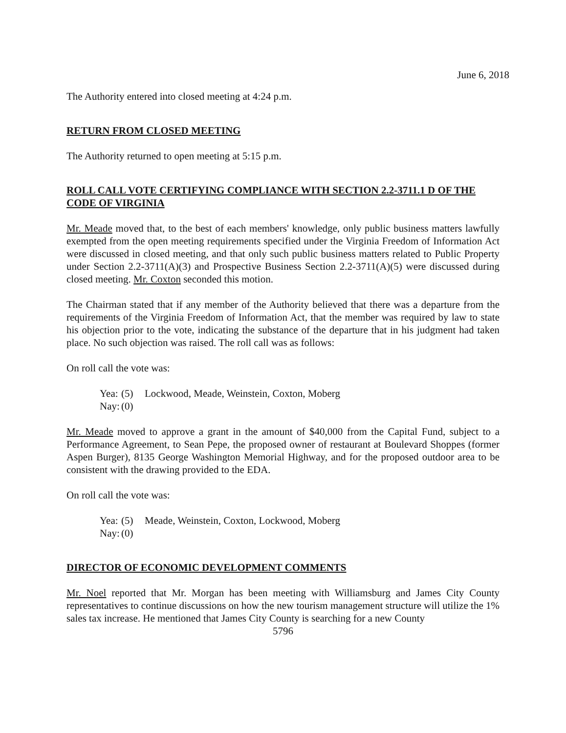June 6, 2018
The Authority entered into closed meeting at 4:24 p.m.
RETURN FROM CLOSED MEETING
The Authority returned to open meeting at 5:15 p.m.
ROLL CALL VOTE CERTIFYING COMPLIANCE WITH SECTION 2.2-3711.1 D OF THE CODE OF VIRGINIA
Mr. Meade moved that, to the best of each members' knowledge, only public business matters lawfully exempted from the open meeting requirements specified under the Virginia Freedom of Information Act were discussed in closed meeting, and that only such public business matters related to Public Property under Section 2.2-3711(A)(3) and Prospective Business Section 2.2-3711(A)(5) were discussed during closed meeting. Mr. Coxton seconded this motion.
The Chairman stated that if any member of the Authority believed that there was a departure from the requirements of the Virginia Freedom of Information Act, that the member was required by law to state his objection prior to the vote, indicating the substance of the departure that in his judgment had taken place. No such objection was raised. The roll call was as follows:
On roll call the vote was:
Yea: (5) Lockwood, Meade, Weinstein, Coxton, Moberg
Nay: (0)
Mr. Meade moved to approve a grant in the amount of $40,000 from the Capital Fund, subject to a Performance Agreement, to Sean Pepe, the proposed owner of restaurant at Boulevard Shoppes (former Aspen Burger), 8135 George Washington Memorial Highway, and for the proposed outdoor area to be consistent with the drawing provided to the EDA.
On roll call the vote was:
Yea: (5) Meade, Weinstein, Coxton, Lockwood, Moberg
Nay: (0)
DIRECTOR OF ECONOMIC DEVELOPMENT COMMENTS
Mr. Noel reported that Mr. Morgan has been meeting with Williamsburg and James City County representatives to continue discussions on how the new tourism management structure will utilize the 1% sales tax increase. He mentioned that James City County is searching for a new County
5796